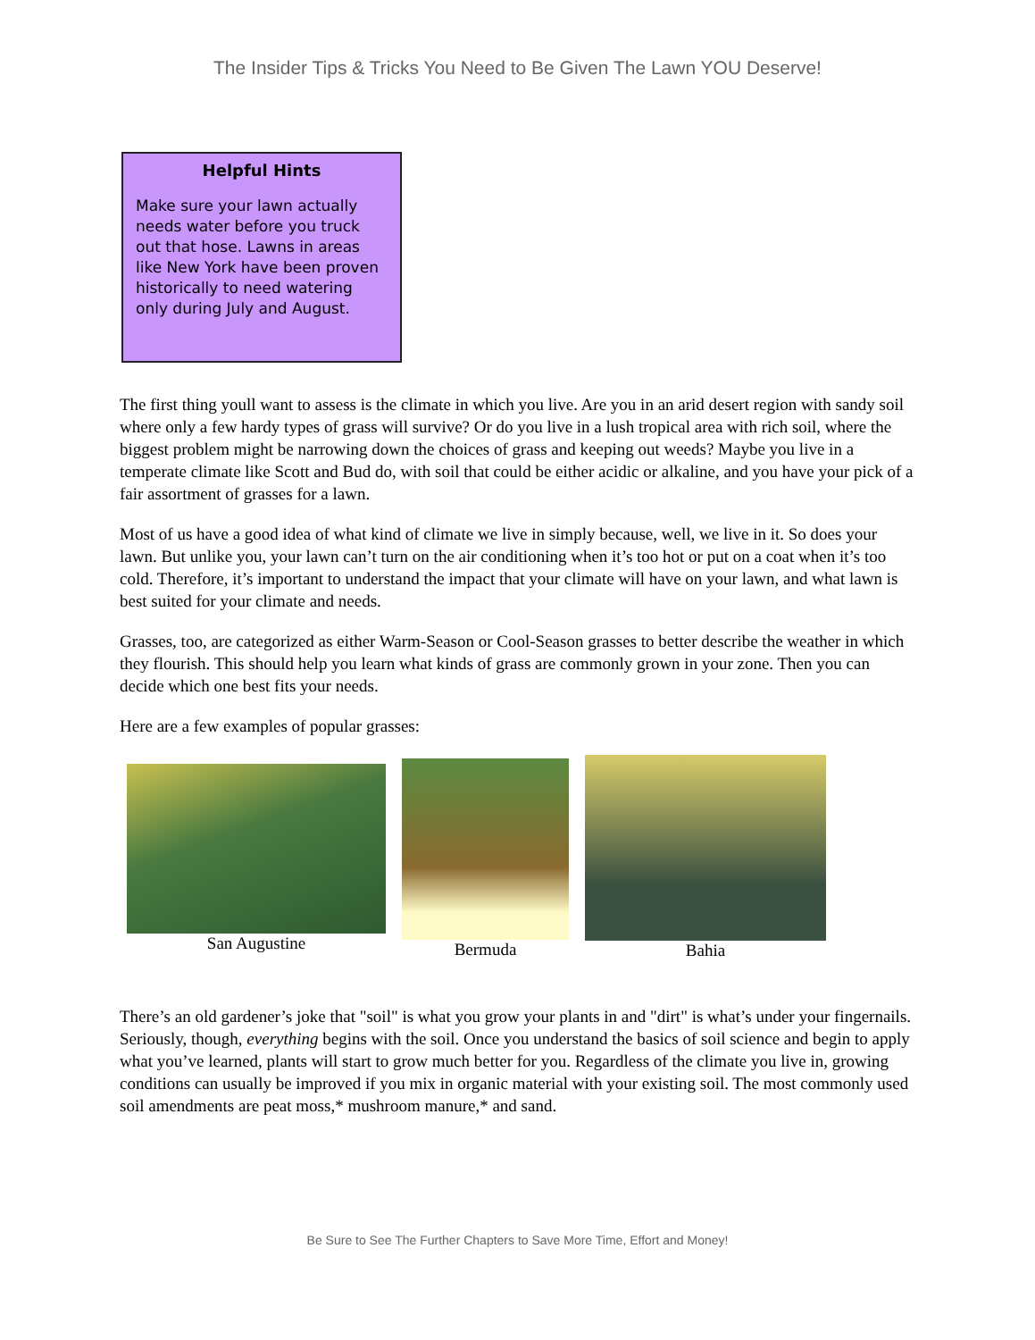The Insider Tips & Tricks You Need to Be Given The Lawn YOU Deserve!
Helpful Hints
Make sure your lawn actually needs water before you truck out that hose. Lawns in areas like New York have been proven historically to need watering only during July and August.
The first thing youll want to assess is the climate in which you live. Are you in an arid desert region with sandy soil where only a few hardy types of grass will survive? Or do you live in a lush tropical area with rich soil, where the biggest problem might be narrowing down the choices of grass and keeping out weeds? Maybe you live in a temperate climate like Scott and Bud do, with soil that could be either acidic or alkaline, and you have your pick of a fair assortment of grasses for a lawn.
Most of us have a good idea of what kind of climate we live in simply because, well, we live in it. So does your lawn. But unlike you, your lawn can’t turn on the air conditioning when it’s too hot or put on a coat when it’s too cold. Therefore, it’s important to understand the impact that your climate will have on your lawn, and what lawn is best suited for your climate and needs.
Grasses, too, are categorized as either Warm-Season or Cool-Season grasses to better describe the weather in which they flourish. This should help you learn what kinds of grass are commonly grown in your zone. Then you can decide which one best fits your needs.
Here are a few examples of popular grasses:
San Augustine
Bermuda
Bahia
There’s an old gardener’s joke that "soil" is what you grow your plants in and "dirt" is what’s under your fingernails. Seriously, though, everything begins with the soil. Once you understand the basics of soil science and begin to apply what you’ve learned, plants will start to grow much better for you. Regardless of the climate you live in, growing conditions can usually be improved if you mix in organic material with your existing soil. The most commonly used soil amendments are peat moss,* mushroom manure,* and sand.
Be Sure to See The Further Chapters to Save More Time, Effort and Money!